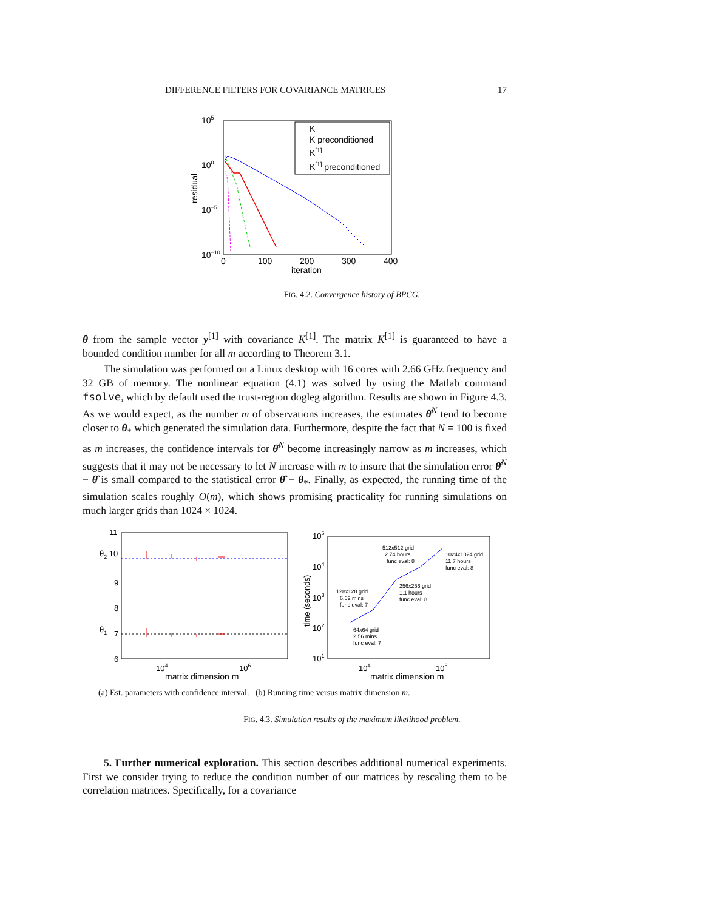DIFFERENCE FILTERS FOR COVARIANCE MATRICES 17
105
100
10−5
10−10
0
100
200
300
400
iteration
residual
K
K preconditioned
K[1]
K[1] preconditioned
FIG. 4.2. Convergence history of BPCG.
θ from the sample vector y<sup>[1]</sup> with covariance K<sup>[1]</sup>. The matrix K<sup>[1]</sup> is guaranteed to have a bounded condition number for all m according to Theorem 3.1.
The simulation was performed on a Linux desktop with 16 cores with 2.66 GHz frequency and 32 GB of memory. The nonlinear equation (4.1) was solved by using the Matlab command fsolve, which by default used the trust-region dogleg algorithm. Results are shown in Figure 4.3. As we would expect, as the number m of observations increases, the estimates θ̂<sup>N</sup> tend to become closer to θ<sub>*</sub> which generated the simulation data. Furthermore, despite the fact that N = 100 is fixed as m increases, the confidence intervals for θ̂<sup>N</sup> become increasingly narrow as m increases, which suggests that it may not be necessary to let N increase with m to insure that the simulation error θ̂<sup>N</sup> − θ̂ is small compared to the statistical error θ̂ − θ<sub>*</sub>. Finally, as expected, the running time of the simulation scales roughly O(m), which shows promising practicality for running simulations on much larger grids than 1024 × 1024.
11
θ2 10
9
8
θ1
7
6
104
106
matrix dimension m
105
104
103
102
101
time (seconds)
104
106
matrix dimension m
64x64 grid
2.56 mins
func eval: 7
128x128 grid
6.62 mins
func eval: 7
256x256 grid
1.1 hours
func eval: 8
512x512 grid
2.74 hours
func eval: 8
1024x1024 grid
11.7 hours
func eval: 8
(a) Est. parameters with confidence interval. (b) Running time versus matrix dimension m.
FIG. 4.3. Simulation results of the maximum likelihood problem.
5. Further numerical exploration. This section describes additional numerical experiments. First we consider trying to reduce the condition number of our matrices by rescaling them to be correlation matrices. Specifically, for a covariance